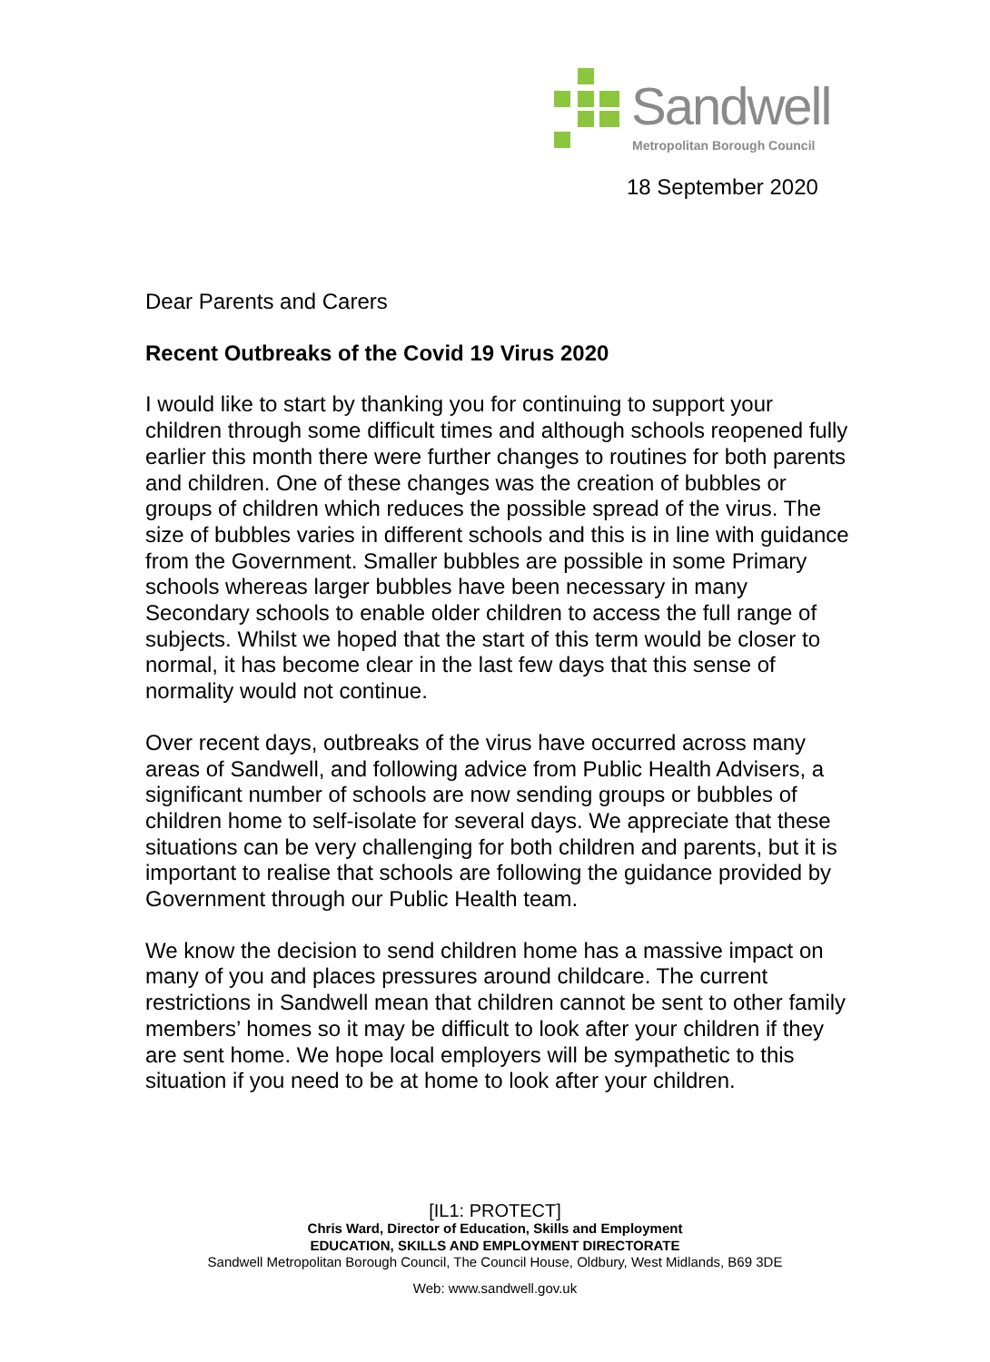Sandwell
Metropolitan Borough Council
18 September 2020
Dear Parents and Carers
Recent Outbreaks of the Covid 19 Virus 2020
I would like to start by thanking you for continuing to support your children through some difficult times and although schools reopened fully earlier this month there were further changes to routines for both parents and children. One of these changes was the creation of bubbles or groups of children which reduces the possible spread of the virus. The size of bubbles varies in different schools and this is in line with guidance from the Government. Smaller bubbles are possible in some Primary schools whereas larger bubbles have been necessary in many Secondary schools to enable older children to access the full range of subjects. Whilst we hoped that the start of this term would be closer to normal, it has become clear in the last few days that this sense of normality would not continue.
Over recent days, outbreaks of the virus have occurred across many areas of Sandwell, and following advice from Public Health Advisers, a significant number of schools are now sending groups or bubbles of children home to self-isolate for several days. We appreciate that these situations can be very challenging for both children and parents, but it is important to realise that schools are following the guidance provided by Government through our Public Health team.
We know the decision to send children home has a massive impact on many of you and places pressures around childcare. The current restrictions in Sandwell mean that children cannot be sent to other family members’ homes so it may be difficult to look after your children if they are sent home. We hope local employers will be sympathetic to this situation if you need to be at home to look after your children.
[IL1: PROTECT]
Chris Ward, Director of Education, Skills and Employment
EDUCATION, SKILLS AND EMPLOYMENT DIRECTORATE
Sandwell Metropolitan Borough Council, The Council House, Oldbury, West Midlands, B69 3DE
Web: www.sandwell.gov.uk